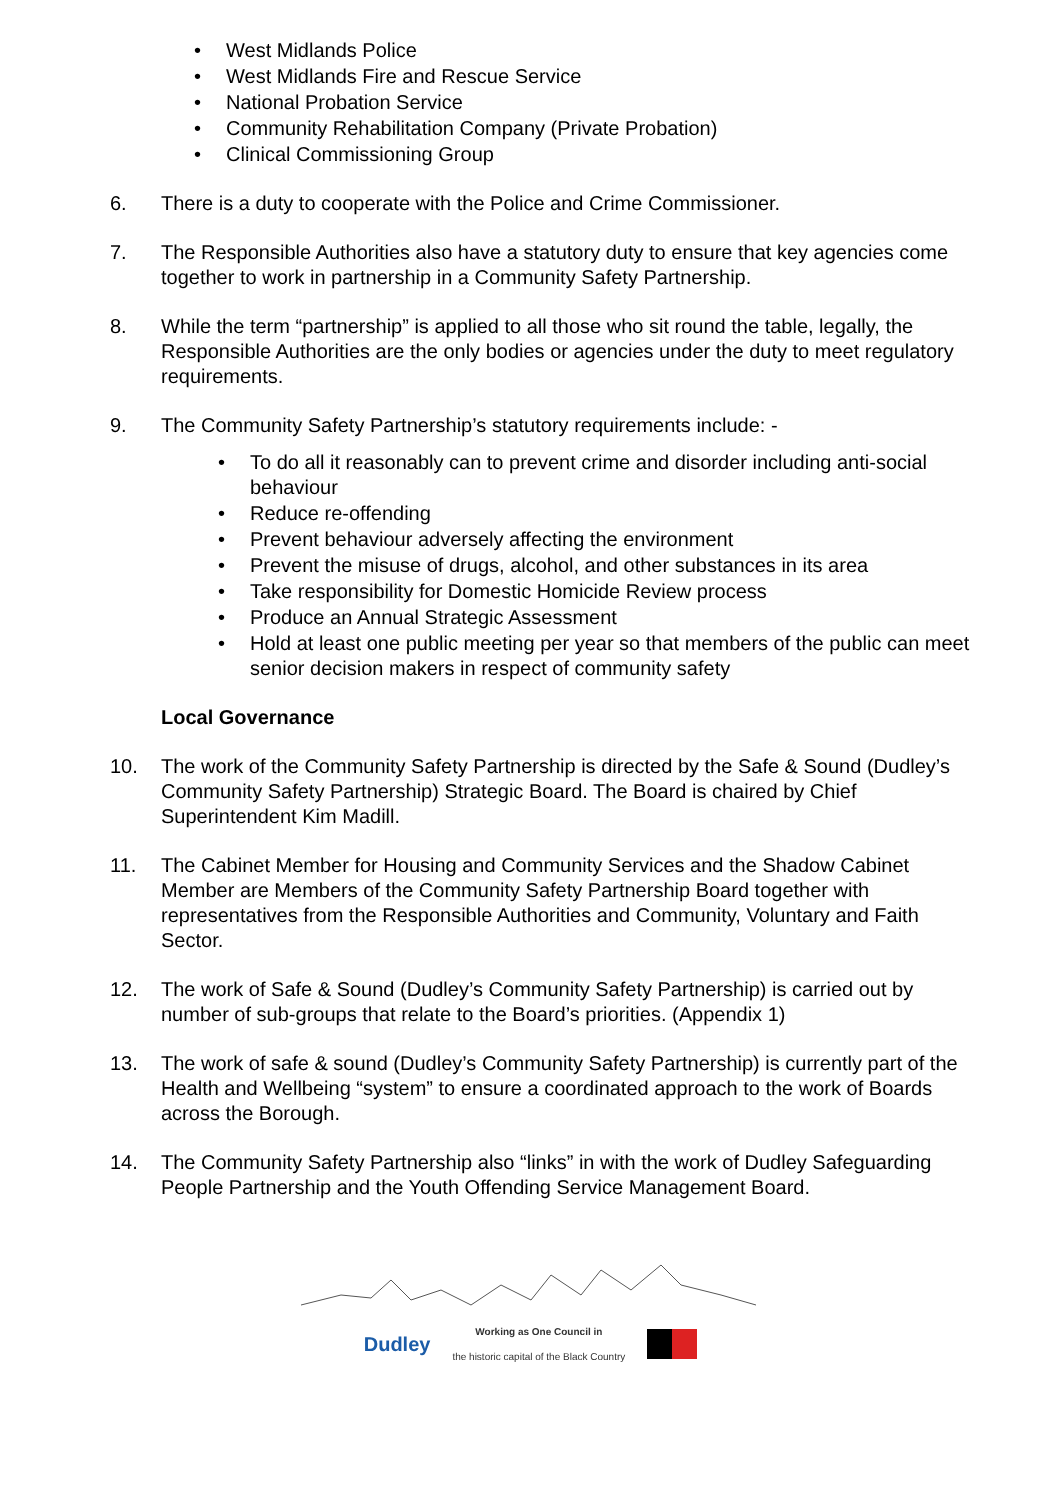• West Midlands Police
• West Midlands Fire and Rescue Service
• National Probation Service
• Community Rehabilitation Company (Private Probation)
• Clinical Commissioning Group
6. There is a duty to cooperate with the Police and Crime Commissioner.
7. The Responsible Authorities also have a statutory duty to ensure that key agencies come together to work in partnership in a Community Safety Partnership.
8. While the term “partnership” is applied to all those who sit round the table, legally, the Responsible Authorities are the only bodies or agencies under the duty to meet regulatory requirements.
9. The Community Safety Partnership’s statutory requirements include: -
• To do all it reasonably can to prevent crime and disorder including anti-social behaviour
• Reduce re-offending
• Prevent behaviour adversely affecting the environment
• Prevent the misuse of drugs, alcohol, and other substances in its area
• Take responsibility for Domestic Homicide Review process
• Produce an Annual Strategic Assessment
• Hold at least one public meeting per year so that members of the public can meet senior decision makers in respect of community safety
Local Governance
10. The work of the Community Safety Partnership is directed by the Safe & Sound (Dudley’s Community Safety Partnership) Strategic Board. The Board is chaired by Chief Superintendent Kim Madill.
11. The Cabinet Member for Housing and Community Services and the Shadow Cabinet Member are Members of the Community Safety Partnership Board together with representatives from the Responsible Authorities and Community, Voluntary and Faith Sector.
12. The work of Safe & Sound (Dudley’s Community Safety Partnership) is carried out by number of sub-groups that relate to the Board’s priorities. (Appendix 1)
13. The work of safe & sound (Dudley’s Community Safety Partnership) is currently part of the Health and Wellbeing “system” to ensure a coordinated approach to the work of Boards across the Borough.
14. The Community Safety Partnership also “links” in with the work of Dudley Safeguarding People Partnership and the Youth Offending Service Management Board.
Dudley Working as One Council in
the historic capital of the Black Country